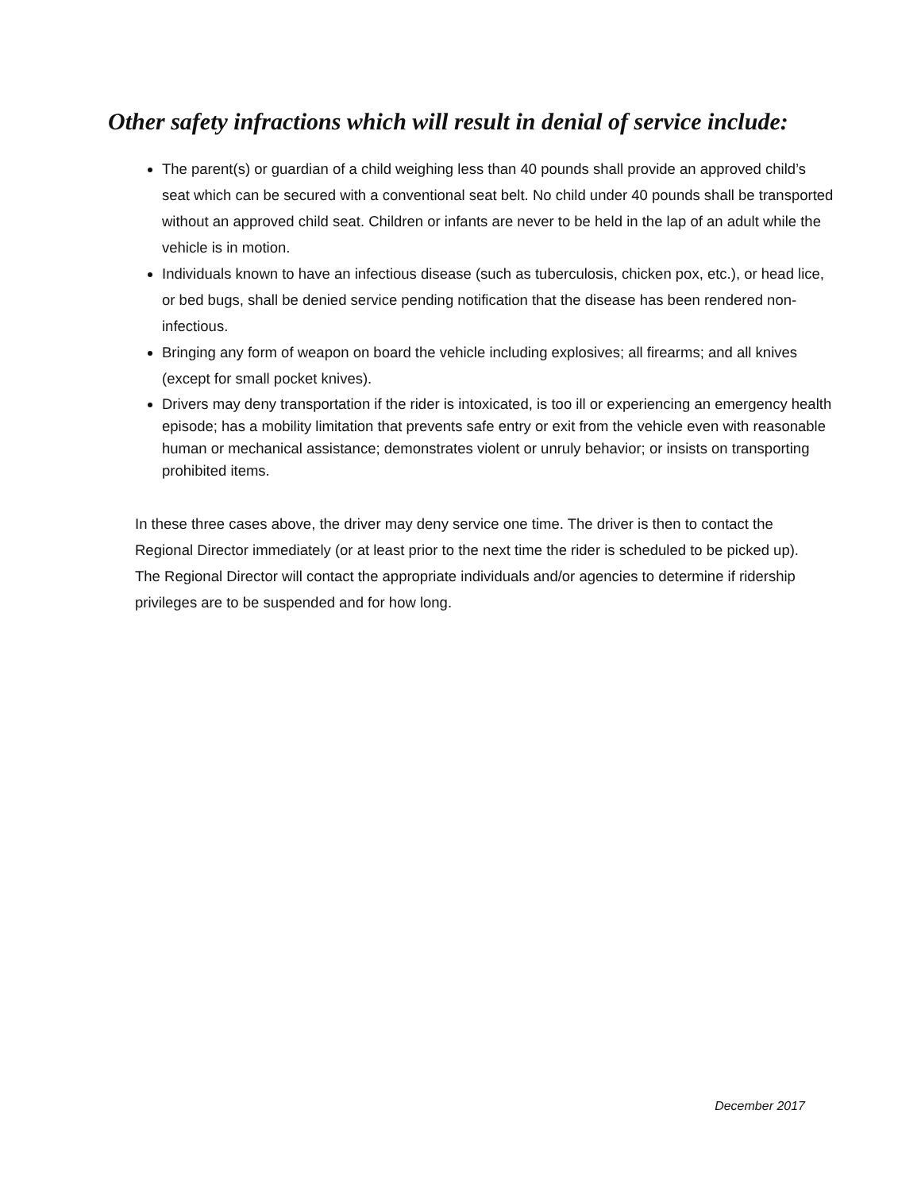Other safety infractions which will result in denial of service include:
The parent(s) or guardian of a child weighing less than 40 pounds shall provide an approved child’s seat which can be secured with a conventional seat belt. No child under 40 pounds shall be transported without an approved child seat. Children or infants are never to be held in the lap of an adult while the vehicle is in motion.
Individuals known to have an infectious disease (such as tuberculosis, chicken pox, etc.), or head lice, or bed bugs, shall be denied service pending notification that the disease has been rendered non-infectious.
Bringing any form of weapon on board the vehicle including explosives; all firearms; and all knives (except for small pocket knives).
Drivers may deny transportation if the rider is intoxicated, is too ill or experiencing an emergency health episode; has a mobility limitation that prevents safe entry or exit from the vehicle even with reasonable human or mechanical assistance; demonstrates violent or unruly behavior; or insists on transporting prohibited items.
In these three cases above, the driver may deny service one time. The driver is then to contact the Regional Director immediately (or at least prior to the next time the rider is scheduled to be picked up). The Regional Director will contact the appropriate individuals and/or agencies to determine if ridership privileges are to be suspended and for how long.
December 2017